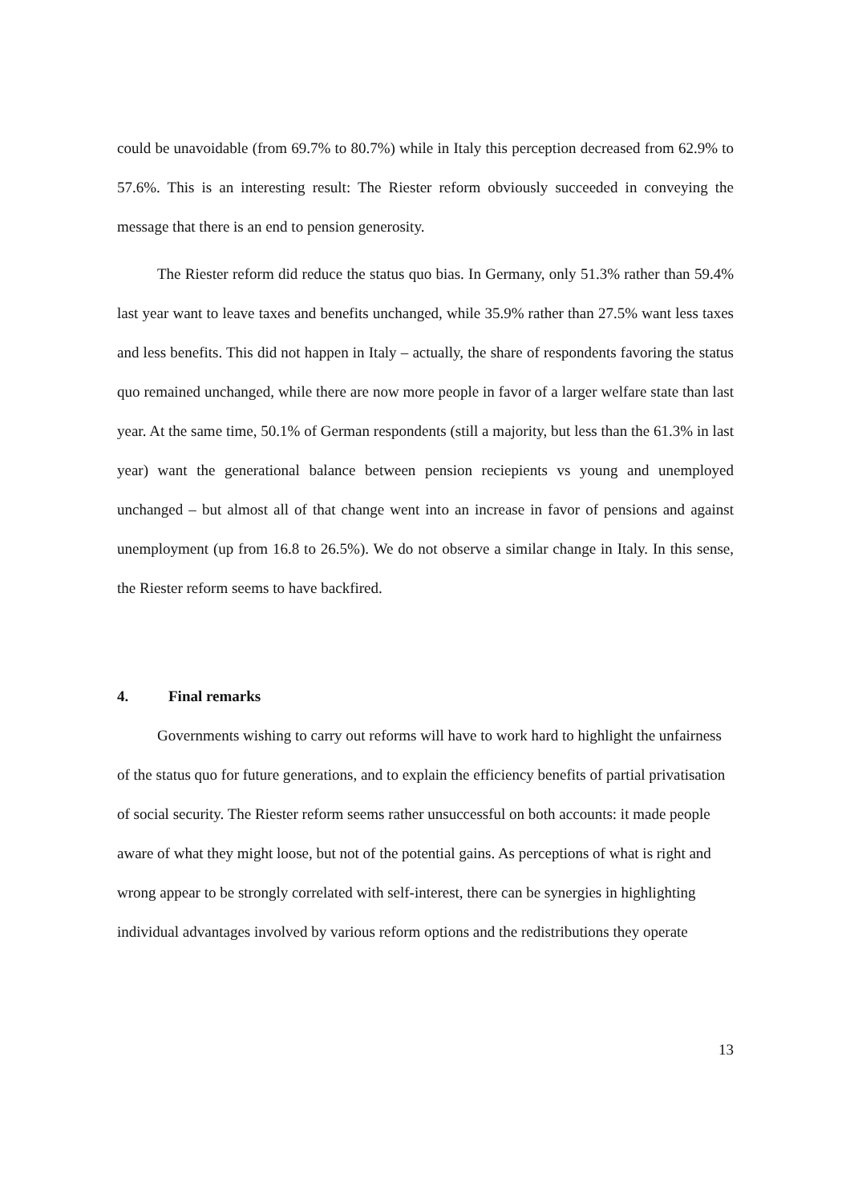could be unavoidable (from 69.7% to 80.7%) while in Italy this perception decreased from 62.9% to 57.6%. This is an interesting result: The Riester reform obviously succeeded in conveying the message that there is an end to pension generosity.
The Riester reform did reduce the status quo bias. In Germany, only 51.3% rather than 59.4% last year want to leave taxes and benefits unchanged, while 35.9% rather than 27.5% want less taxes and less benefits. This did not happen in Italy – actually, the share of respondents favoring the status quo remained unchanged, while there are now more people in favor of a larger welfare state than last year. At the same time, 50.1% of German respondents (still a majority, but less than the 61.3% in last year) want the generational balance between pension reciepients vs young and unemployed unchanged – but almost all of that change went into an increase in favor of pensions and against unemployment (up from 16.8 to 26.5%). We do not observe a similar change in Italy. In this sense, the Riester reform seems to have backfired.
4. Final remarks
Governments wishing to carry out reforms will have to work hard to highlight the unfairness of the status quo for future generations, and to explain the efficiency benefits of partial privatisation of social security. The Riester reform seems rather unsuccessful on both accounts: it made people aware of what they might loose, but not of the potential gains. As perceptions of what is right and wrong appear to be strongly correlated with self-interest, there can be synergies in highlighting individual advantages involved by various reform options and the redistributions they operate
13